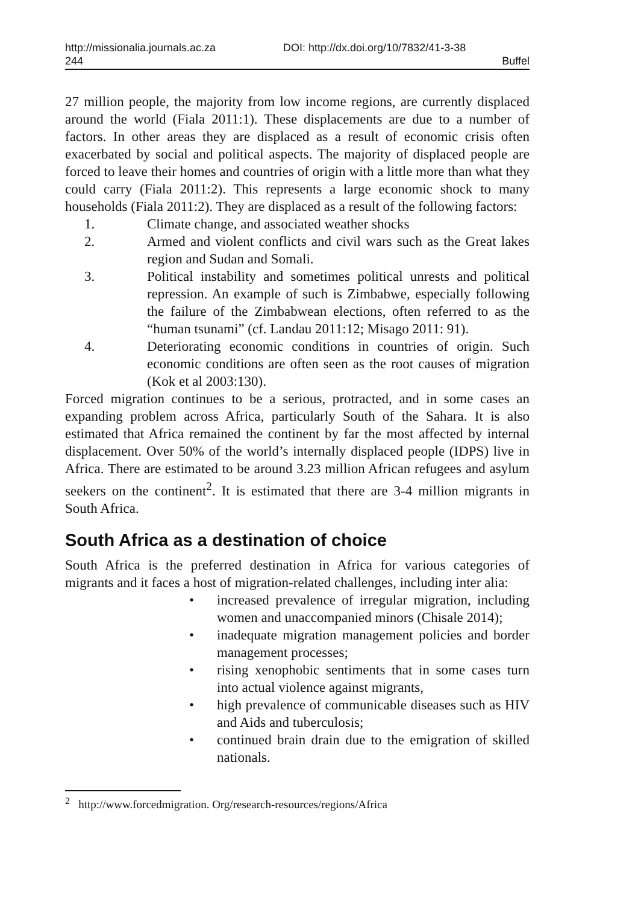http://missionalia.journals.ac.za DOI: http://dx.doi.org/10/7832/41-3-38
244 Buffel
27 million people, the majority from low income regions, are currently displaced around the world (Fiala 2011:1). These displacements are due to a number of factors. In other areas they are displaced as a result of economic crisis often exacerbated by social and political aspects. The majority of displaced people are forced to leave their homes and countries of origin with a little more than what they could carry (Fiala 2011:2). This represents a large economic shock to many households (Fiala 2011:2). They are displaced as a result of the following factors:
1. Climate change, and associated weather shocks
2. Armed and violent conflicts and civil wars such as the Great lakes region and Sudan and Somali.
3. Political instability and sometimes political unrests and political repression. An example of such is Zimbabwe, especially following the failure of the Zimbabwean elections, often referred to as the “human tsunami” (cf. Landau 2011:12; Misago 2011: 91).
4. Deteriorating economic conditions in countries of origin. Such economic conditions are often seen as the root causes of migration (Kok et al 2003:130).
Forced migration continues to be a serious, protracted, and in some cases an expanding problem across Africa, particularly South of the Sahara. It is also estimated that Africa remained the continent by far the most affected by internal displacement. Over 50% of the world’s internally displaced people (IDPS) live in Africa. There are estimated to be around 3.23 million African refugees and asylum seekers on the continent<sup>2</sup>. It is estimated that there are 3-4 million migrants in South Africa.
South Africa as a destination of choice
South Africa is the preferred destination in Africa for various categories of migrants and it faces a host of migration-related challenges, including inter alia:
• increased prevalence of irregular migration, including women and unaccompanied minors (Chisale 2014);
• inadequate migration management policies and border management processes;
• rising xenophobic sentiments that in some cases turn into actual violence against migrants,
• high prevalence of communicable diseases such as HIV and Aids and tuberculosis;
• continued brain drain due to the emigration of skilled nationals.
<sup>2</sup> http://www.forcedmigration. Org/research-resources/regions/Africa